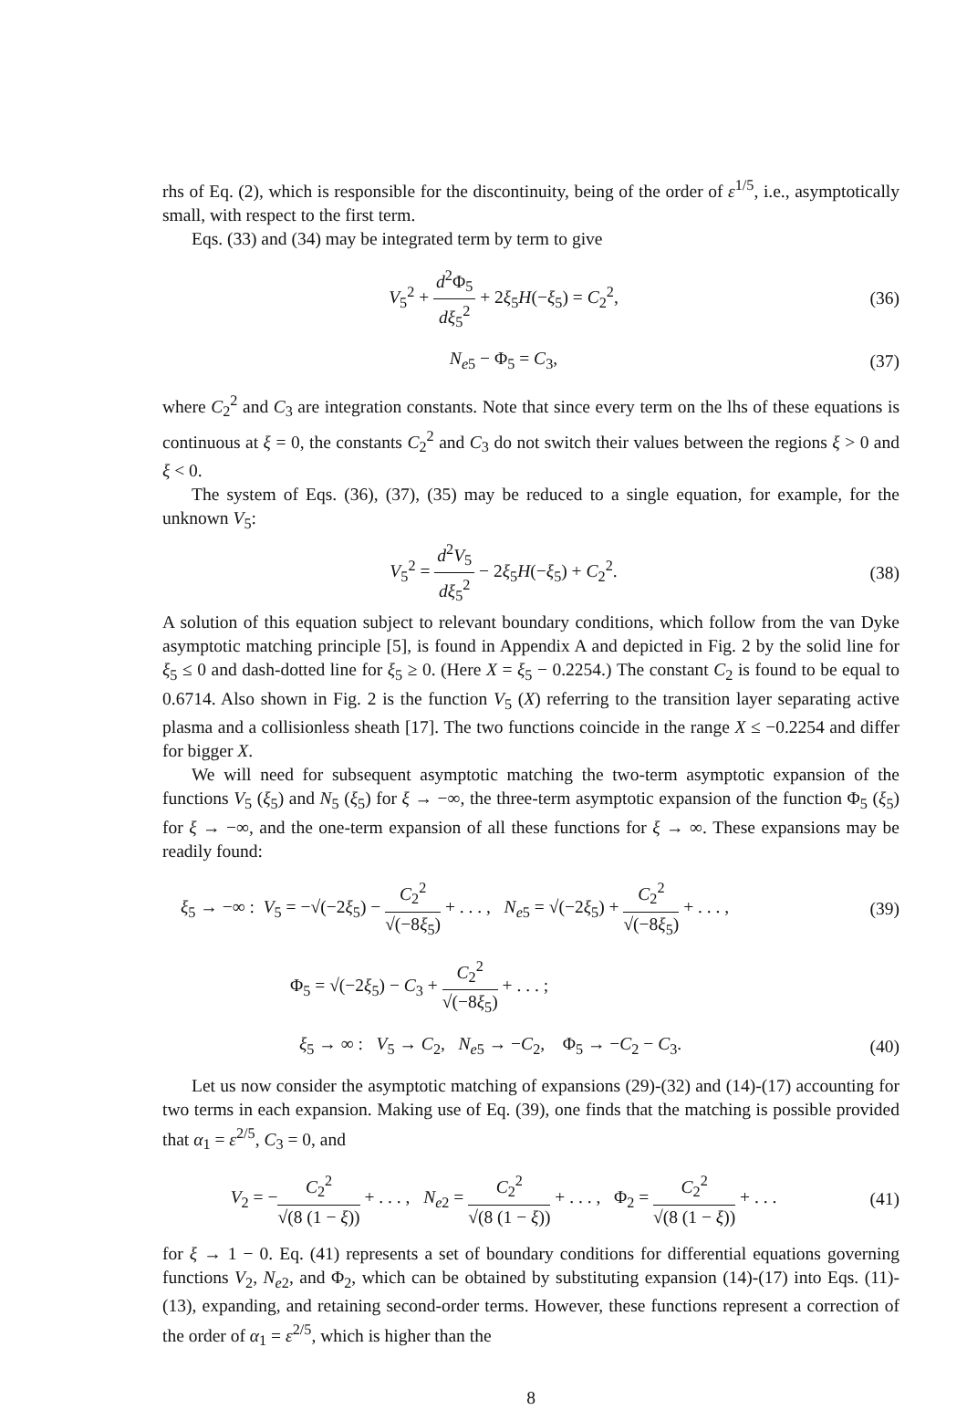rhs of Eq. (2), which is responsible for the discontinuity, being of the order of ε<sup>1/5</sup>, i.e., asymptotically small, with respect to the first term.
Eqs. (33) and (34) may be integrated term by term to give
V<sub>5</sub><sup>2</sup> + d<sup>2</sup>Φ<sub>5</sub> dξ<sub>5</sub><sup>2</sup> + 2ξ<sub>5</sub>H(−ξ<sub>5</sub>) = C<sub>2</sub><sup>2</sup>,
(36)
N<sub>e5</sub> − Φ<sub>5</sub> = C<sub>3</sub>, (37)
where C<sub>2</sub><sup>2</sup> and C<sub>3</sub> are integration constants. Note that since every term on the lhs of these equations is continuous at ξ = 0, the constants C<sub>2</sub><sup>2</sup> and C<sub>3</sub> do not switch their values between the regions ξ > 0 and ξ < 0.
The system of Eqs. (36), (37), (35) may be reduced to a single equation, for example, for the unknown V<sub>5</sub>:
V<sub>5</sub><sup>2</sup> = d<sup>2</sup>V<sub>5</sub> dξ<sub>5</sub><sup>2</sup> − 2ξ<sub>5</sub>H(−ξ<sub>5</sub>) + C<sub>2</sub><sup>2</sup>.
(38)
A solution of this equation subject to relevant boundary conditions, which follow from the van Dyke asymptotic matching principle [5], is found in Appendix A and depicted in Fig. 2 by the solid line for ξ<sub>5</sub> ≤ 0 and dash-dotted line for ξ<sub>5</sub> ≥ 0. (Here X = ξ<sub>5</sub> − 0.2254.) The constant C<sub>2</sub> is found to be equal to 0.6714. Also shown in Fig. 2 is the function V<sub>5</sub> (X) referring to the transition layer separating active plasma and a collisionless sheath [17]. The two functions coincide in the range X ≤ −0.2254 and differ for bigger X.
We will need for subsequent asymptotic matching the two-term asymptotic expansion of the functions V<sub>5</sub> (ξ<sub>5</sub>) and N<sub>5</sub> (ξ<sub>5</sub>) for ξ → −∞, the three-term asymptotic expansion of the function Φ<sub>5</sub> (ξ<sub>5</sub>) for ξ → −∞, and the one-term expansion of all these functions for ξ → ∞. These expansions may be readily found:
ξ<sub>5</sub> → −∞ : V<sub>5</sub> = −√(−2ξ<sub>5</sub>) − C<sub>2</sub><sup>2</sup> √(−8ξ<sub>5</sub>) + . . . , N<sub>e5</sub> = √(−2ξ<sub>5</sub>) + C<sub>2</sub><sup>2</sup> √(−8ξ<sub>5</sub>) + . . . ,
(39)
Φ<sub>5</sub> = √(−2ξ<sub>5</sub>) − C<sub>3</sub> + C<sub>2</sub><sup>2</sup> √(−8ξ<sub>5</sub>) + . . . ;
ξ<sub>5</sub> → ∞ : V<sub>5</sub> → C<sub>2</sub>, N<sub>e5</sub> → −C<sub>2</sub>, Φ<sub>5</sub> → −C<sub>2</sub> − C<sub>3</sub>.
(40)
Let us now consider the asymptotic matching of expansions (29)-(32) and (14)-(17) accounting for two terms in each expansion. Making use of Eq. (39), one finds that the matching is possible provided that α<sub>1</sub> = ε<sup>2/5</sup>, C<sub>3</sub> = 0, and
V<sub>2</sub> = −C<sub>2</sub><sup>2</sup> √(8 (1 − ξ)) + . . . , N<sub>e2</sub> = C<sub>2</sub><sup>2</sup> √(8 (1 − ξ)) + . . . , Φ<sub>2</sub> = C<sub>2</sub><sup>2</sup> √(8 (1 − ξ)) + . . .
(41)
for ξ → 1 − 0. Eq. (41) represents a set of boundary conditions for differential equations governing functions V<sub>2</sub>, N<sub>e2</sub>, and Φ<sub>2</sub>, which can be obtained by substituting expansion (14)-(17) into Eqs. (11)-(13), expanding, and retaining second-order terms. However, these functions represent a correction of the order of α<sub>1</sub> = ε<sup>2/5</sup>, which is higher than the
8